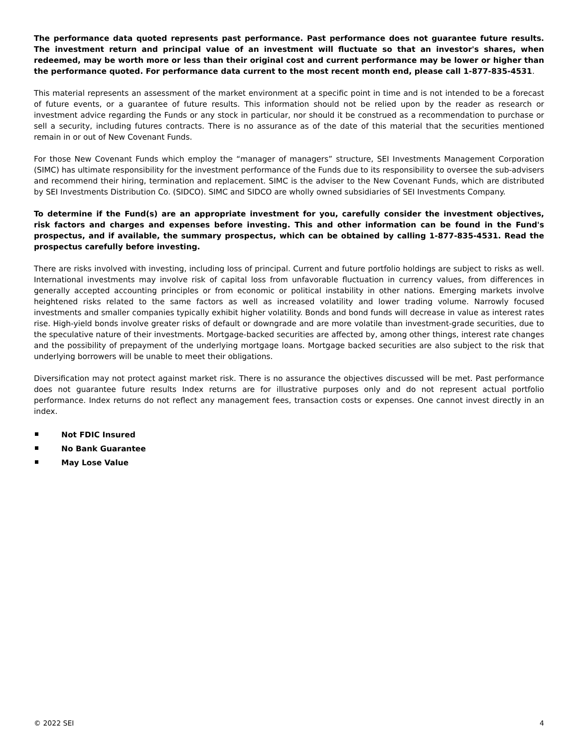The performance data quoted represents past performance. Past performance does not guarantee future results. The investment return and principal value of an investment will fluctuate so that an investor's shares, when redeemed, may be worth more or less than their original cost and current performance may be lower or higher than the performance quoted. For performance data current to the most recent month end, please call 1-877-835-4531.
This material represents an assessment of the market environment at a specific point in time and is not intended to be a forecast of future events, or a guarantee of future results. This information should not be relied upon by the reader as research or investment advice regarding the Funds or any stock in particular, nor should it be construed as a recommendation to purchase or sell a security, including futures contracts. There is no assurance as of the date of this material that the securities mentioned remain in or out of New Covenant Funds.
For those New Covenant Funds which employ the “manager of managers” structure, SEI Investments Management Corporation (SIMC) has ultimate responsibility for the investment performance of the Funds due to its responsibility to oversee the sub-advisers and recommend their hiring, termination and replacement. SIMC is the adviser to the New Covenant Funds, which are distributed by SEI Investments Distribution Co. (SIDCO). SIMC and SIDCO are wholly owned subsidiaries of SEI Investments Company.
To determine if the Fund(s) are an appropriate investment for you, carefully consider the investment objectives, risk factors and charges and expenses before investing. This and other information can be found in the Fund's prospectus, and if available, the summary prospectus, which can be obtained by calling 1-877-835-4531. Read the prospectus carefully before investing.
There are risks involved with investing, including loss of principal. Current and future portfolio holdings are subject to risks as well. International investments may involve risk of capital loss from unfavorable fluctuation in currency values, from differences in generally accepted accounting principles or from economic or political instability in other nations. Emerging markets involve heightened risks related to the same factors as well as increased volatility and lower trading volume. Narrowly focused investments and smaller companies typically exhibit higher volatility. Bonds and bond funds will decrease in value as interest rates rise. High-yield bonds involve greater risks of default or downgrade and are more volatile than investment-grade securities, due to the speculative nature of their investments. Mortgage-backed securities are affected by, among other things, interest rate changes and the possibility of prepayment of the underlying mortgage loans. Mortgage backed securities are also subject to the risk that underlying borrowers will be unable to meet their obligations.
Diversification may not protect against market risk. There is no assurance the objectives discussed will be met. Past performance does not guarantee future results Index returns are for illustrative purposes only and do not represent actual portfolio performance. Index returns do not reflect any management fees, transaction costs or expenses. One cannot invest directly in an index.
Not FDIC Insured
No Bank Guarantee
May Lose Value
© 2022 SEI 4